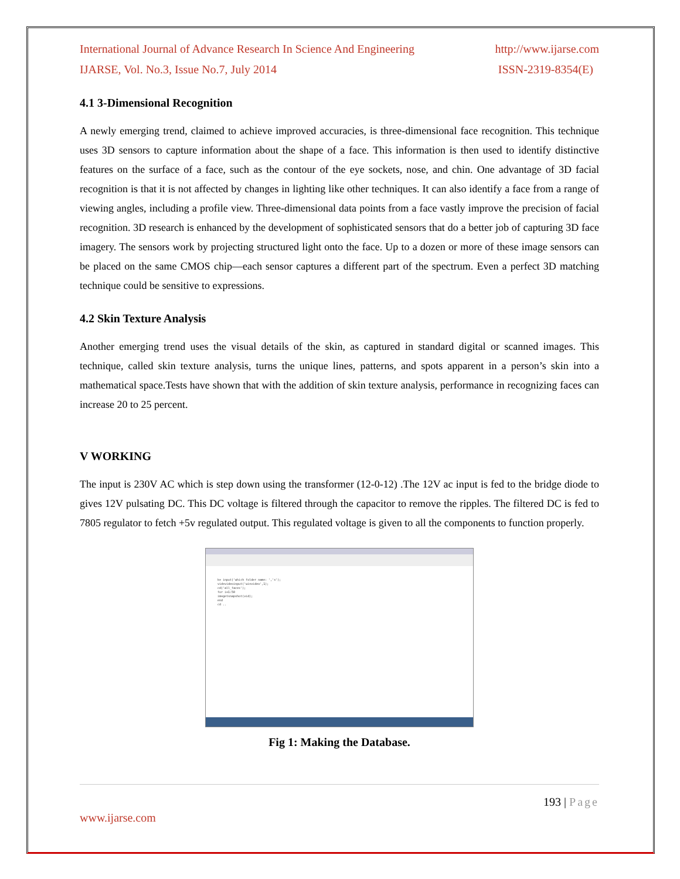International Journal of Advance Research In Science And Engineering http://www.ijarse.com
IJARSE, Vol. No.3, Issue No.7, July 2014 ISSN-2319-8354(E)
4.1 3-Dimensional Recognition
A newly emerging trend, claimed to achieve improved accuracies, is three-dimensional face recognition. This technique uses 3D sensors to capture information about the shape of a face. This information is then used to identify distinctive features on the surface of a face, such as the contour of the eye sockets, nose, and chin. One advantage of 3D facial recognition is that it is not affected by changes in lighting like other techniques. It can also identify a face from a range of viewing angles, including a profile view. Three-dimensional data points from a face vastly improve the precision of facial recognition. 3D research is enhanced by the development of sophisticated sensors that do a better job of capturing 3D face imagery. The sensors work by projecting structured light onto the face. Up to a dozen or more of these image sensors can be placed on the same CMOS chip—each sensor captures a different part of the spectrum. Even a perfect 3D matching technique could be sensitive to expressions.
4.2 Skin Texture Analysis
Another emerging trend uses the visual details of the skin, as captured in standard digital or scanned images. This technique, called skin texture analysis, turns the unique lines, patterns, and spots apparent in a person’s skin into a mathematical space.Tests have shown that with the addition of skin texture analysis, performance in recognizing faces can increase 20 to 25 percent.
V WORKING
The input is 230V AC which is step down using the transformer (12-0-12) .The 12V ac input is fed to the bridge diode to gives 12V pulsating DC. This DC voltage is filtered through the capacitor to remove the ripples. The filtered DC is fed to 7805 regulator to fetch +5v regulated output. This regulated voltage is given to all the components to function properly.
k= input('which folder name: ','s');
vid=videoinput('winvideo',1);
cd('all_faces');
for i=1:50
im=getsnapshot(vid);
end
cd ..
Fig 1: Making the Database.
193 | Page
www.ijarse.com